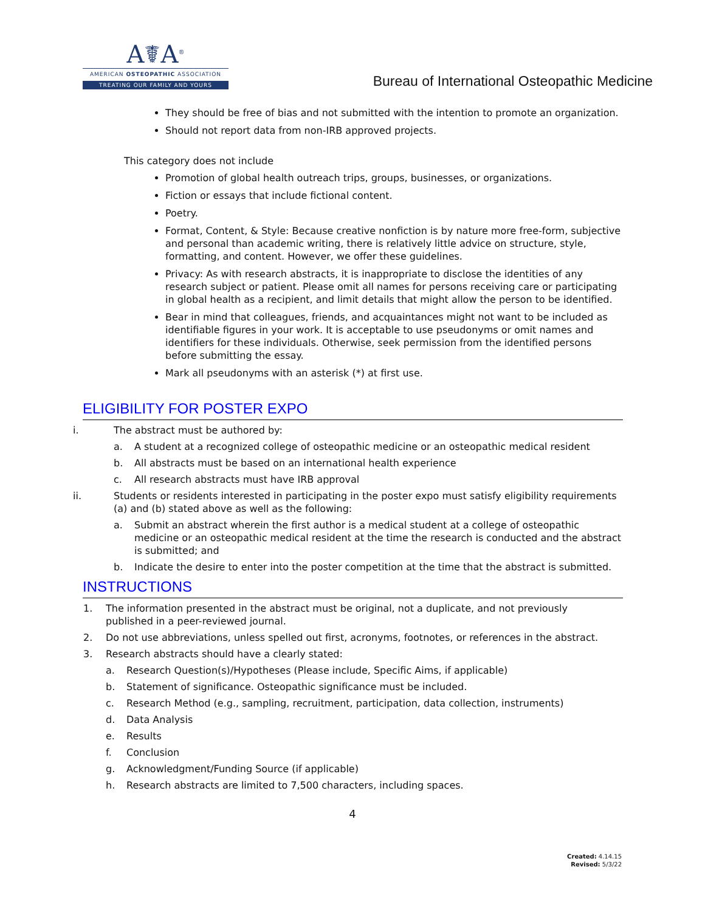A☤A<sup>®</sup>
AMERICAN OSTEOPATHIC ASSOCIATION
TREATING OUR FAMILY AND YOURS
Bureau of International Osteopathic Medicine
They should be free of bias and not submitted with the intention to promote an organization.
Should not report data from non-IRB approved projects.
This category does not include
Promotion of global health outreach trips, groups, businesses, or organizations.
Fiction or essays that include fictional content.
Poetry.
Format, Content, & Style: Because creative nonfiction is by nature more free-form, subjective and personal than academic writing, there is relatively little advice on structure, style, formatting, and content. However, we offer these guidelines.
Privacy: As with research abstracts, it is inappropriate to disclose the identities of any research subject or patient. Please omit all names for persons receiving care or participating in global health as a recipient, and limit details that might allow the person to be identified.
Bear in mind that colleagues, friends, and acquaintances might not want to be included as identifiable figures in your work. It is acceptable to use pseudonyms or omit names and identifiers for these individuals. Otherwise, seek permission from the identified persons before submitting the essay.
Mark all pseudonyms with an asterisk (*) at first use.
ELIGIBILITY FOR POSTER EXPO
i. The abstract must be authored by:
a. A student at a recognized college of osteopathic medicine or an osteopathic medical resident
b. All abstracts must be based on an international health experience
c. All research abstracts must have IRB approval
ii. Students or residents interested in participating in the poster expo must satisfy eligibility requirements (a) and (b) stated above as well as the following:
a. Submit an abstract wherein the first author is a medical student at a college of osteopathic medicine or an osteopathic medical resident at the time the research is conducted and the abstract is submitted; and
b. Indicate the desire to enter into the poster competition at the time that the abstract is submitted.
INSTRUCTIONS
1. The information presented in the abstract must be original, not a duplicate, and not previously published in a peer-reviewed journal.
2. Do not use abbreviations, unless spelled out first, acronyms, footnotes, or references in the abstract.
3. Research abstracts should have a clearly stated:
a. Research Question(s)/Hypotheses (Please include, Specific Aims, if applicable)
b. Statement of significance. Osteopathic significance must be included.
c. Research Method (e.g., sampling, recruitment, participation, data collection, instruments)
d. Data Analysis
e. Results
f. Conclusion
g. Acknowledgment/Funding Source (if applicable)
h. Research abstracts are limited to 7,500 characters, including spaces.
4
Created: 4.14.15
Revised: 5/3/22